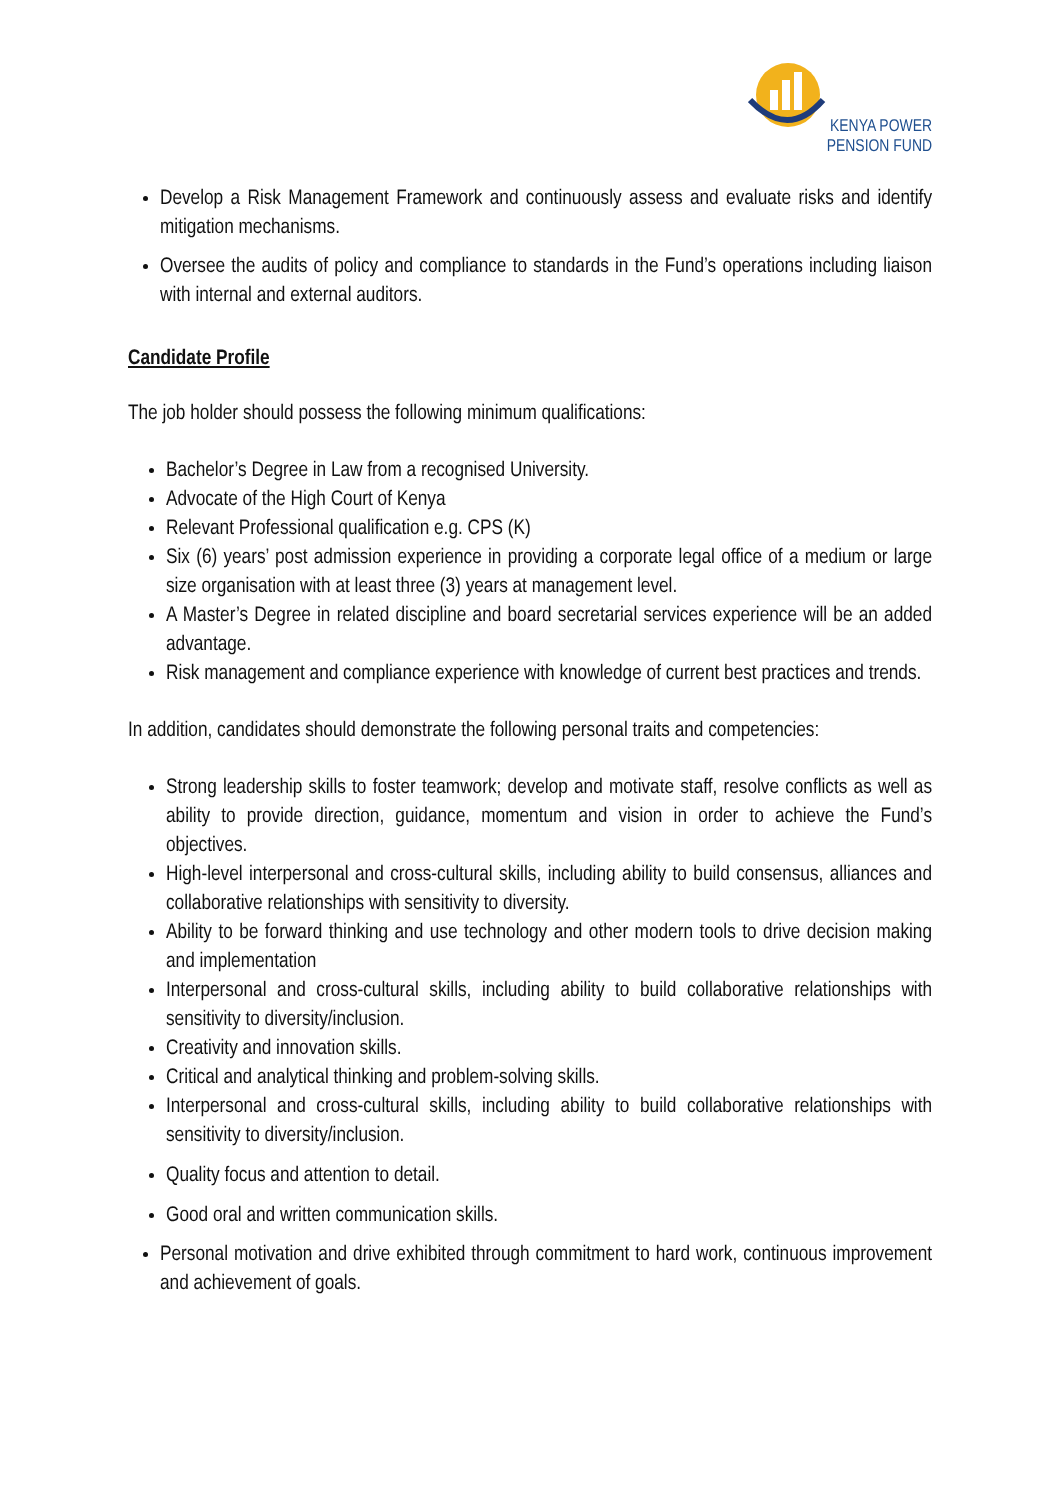KENYA POWER
PENSION FUND
Develop a Risk Management Framework and continuously assess and evaluate risks and identify mitigation mechanisms.
Oversee the audits of policy and compliance to standards in the Fund’s operations including liaison with internal and external auditors.
Candidate Profile
The job holder should possess the following minimum qualifications:
Bachelor’s Degree in Law from a recognised University.
Advocate of the High Court of Kenya
Relevant Professional qualification e.g. CPS (K)
Six (6) years’ post admission experience in providing a corporate legal office of a medium or large size organisation with at least three (3) years at management level.
A Master’s Degree in related discipline and board secretarial services experience will be an added advantage.
Risk management and compliance experience with knowledge of current best practices and trends.
In addition, candidates should demonstrate the following personal traits and competencies:
Strong leadership skills to foster teamwork; develop and motivate staff, resolve conflicts as well as ability to provide direction, guidance, momentum and vision in order to achieve the Fund’s objectives.
High-level interpersonal and cross-cultural skills, including ability to build consensus, alliances and collaborative relationships with sensitivity to diversity.
Ability to be forward thinking and use technology and other modern tools to drive decision making and implementation
Interpersonal and cross-cultural skills, including ability to build collaborative relationships with sensitivity to diversity/inclusion.
Creativity and innovation skills.
Critical and analytical thinking and problem-solving skills.
Interpersonal and cross-cultural skills, including ability to build collaborative relationships with sensitivity to diversity/inclusion.
Quality focus and attention to detail.
Good oral and written communication skills.
Personal motivation and drive exhibited through commitment to hard work, continuous improvement and achievement of goals.